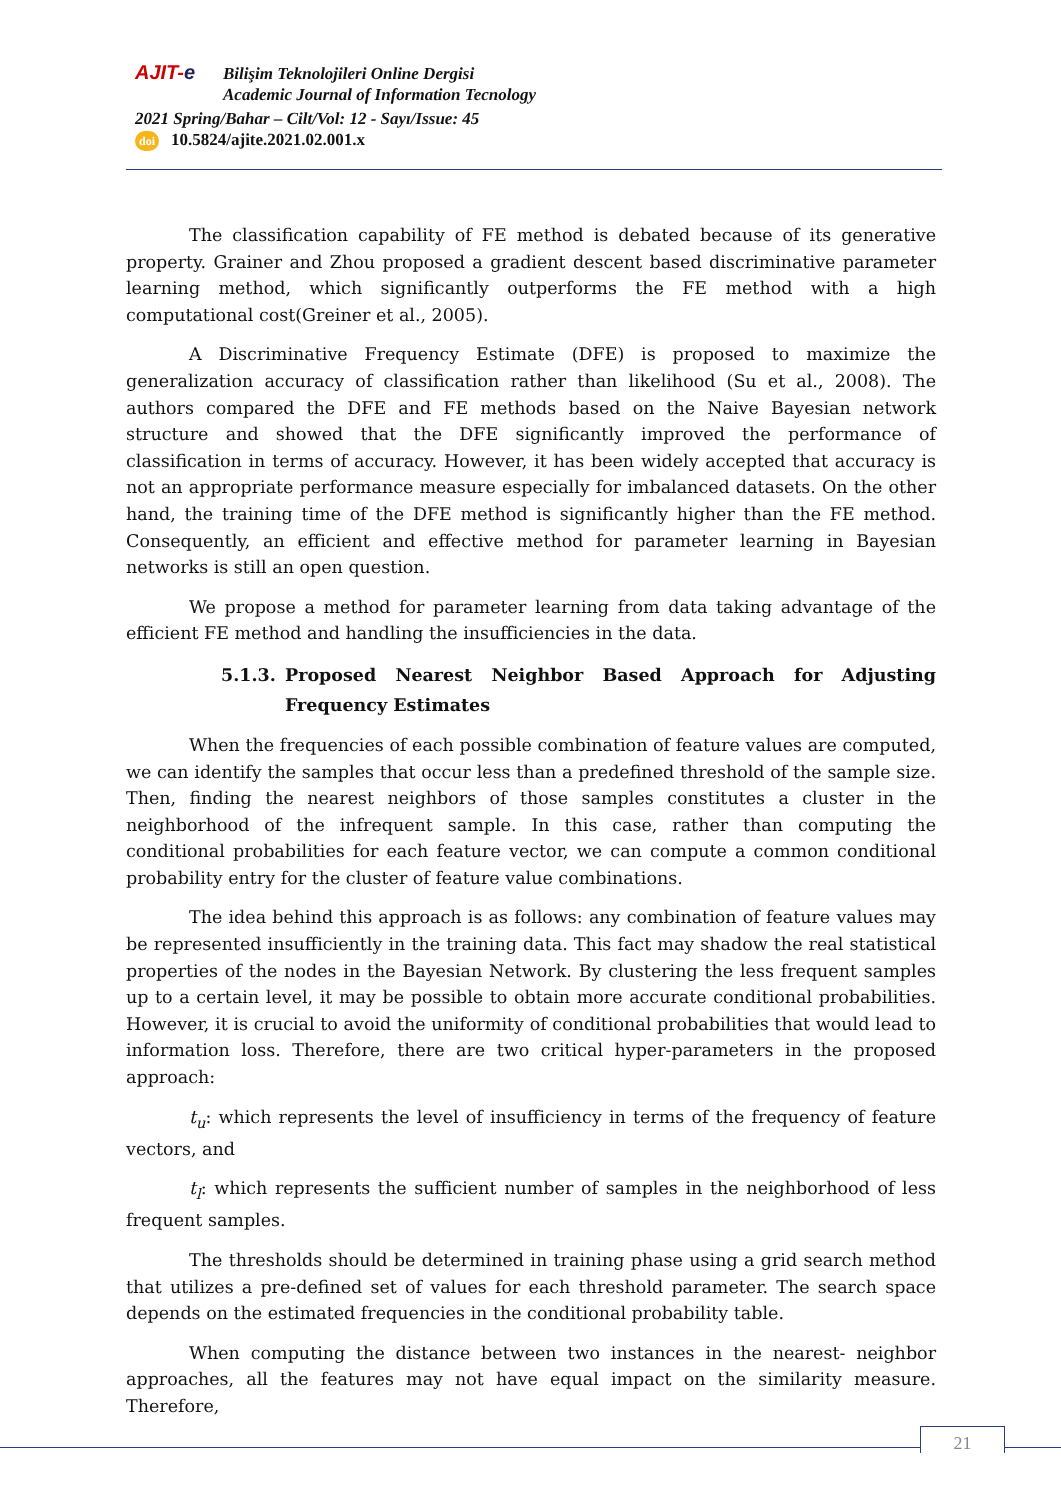AJIT-e Bilişim Teknolojileri Online Dergisi
Academic Journal of Information Tecnology
2021 Spring/Bahar – Cilt/Vol: 12 - Sayı/Issue: 45
doi 10.5824/ajite.2021.02.001.x
The classification capability of FE method is debated because of its generative property. Grainer and Zhou proposed a gradient descent based discriminative parameter learning method, which significantly outperforms the FE method with a high computational cost(Greiner et al., 2005).
A Discriminative Frequency Estimate (DFE) is proposed to maximize the generalization accuracy of classification rather than likelihood (Su et al., 2008). The authors compared the DFE and FE methods based on the Naive Bayesian network structure and showed that the DFE significantly improved the performance of classification in terms of accuracy. However, it has been widely accepted that accuracy is not an appropriate performance measure especially for imbalanced datasets. On the other hand, the training time of the DFE method is significantly higher than the FE method. Consequently, an efficient and effective method for parameter learning in Bayesian networks is still an open question.
We propose a method for parameter learning from data taking advantage of the efficient FE method and handling the insufficiencies in the data.
5.1.3. Proposed Nearest Neighbor Based Approach for Adjusting Frequency Estimates
When the frequencies of each possible combination of feature values are computed, we can identify the samples that occur less than a predefined threshold of the sample size. Then, finding the nearest neighbors of those samples constitutes a cluster in the neighborhood of the infrequent sample. In this case, rather than computing the conditional probabilities for each feature vector, we can compute a common conditional probability entry for the cluster of feature value combinations.
The idea behind this approach is as follows: any combination of feature values may be represented insufficiently in the training data. This fact may shadow the real statistical properties of the nodes in the Bayesian Network. By clustering the less frequent samples up to a certain level, it may be possible to obtain more accurate conditional probabilities. However, it is crucial to avoid the uniformity of conditional probabilities that would lead to information loss. Therefore, there are two critical hyper-parameters in the proposed approach:
t<sub>u</sub>: which represents the level of insufficiency in terms of the frequency of feature vectors, and
t<sub>l</sub>: which represents the sufficient number of samples in the neighborhood of less frequent samples.
The thresholds should be determined in training phase using a grid search method that utilizes a pre-defined set of values for each threshold parameter. The search space depends on the estimated frequencies in the conditional probability table.
When computing the distance between two instances in the nearest- neighbor approaches, all the features may not have equal impact on the similarity measure. Therefore,
21